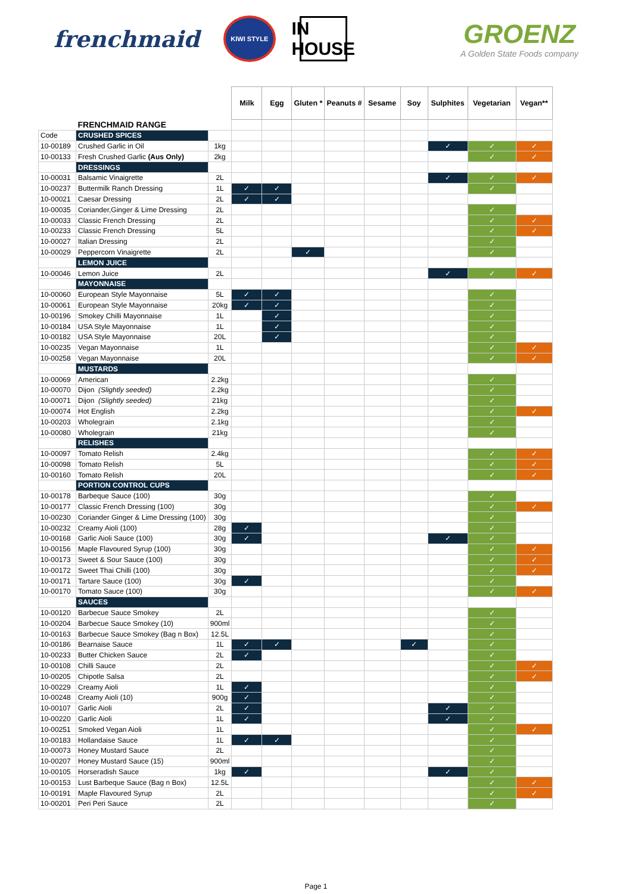frenchmaid
KIWI STYLE
IN HOUSE
GROENZ
A Golden State Foods company
| | | | Milk | Egg | Gluten * | Peanuts # | Sesame | Soy | Sulphites | Vegetarian | Vegan** |
| --- | --- | --- | --- | --- | --- | --- | --- | --- | --- | --- | --- |
| | FRENCHMAID RANGE | | | | | | | | | | |
| Code | CRUSHED SPICES | | | | | | | | | | |
| 10-00189 | Crushed Garlic in Oil | 1kg | | | | | | | ✓ | ✓ | ✓ |
| 10-00133 | Fresh Crushed Garlic (Aus Only) | 2kg | | | | | | | | ✓ | ✓ |
| | DRESSINGS | | | | | | | | | | |
| 10-00031 | Balsamic Vinaigrette | 2L | | | | | | | ✓ | ✓ | ✓ |
| 10-00237 | Buttermilk Ranch Dressing | 1L | ✓ | ✓ | | | | | | ✓ | |
| 10-00021 | Caesar Dressing | 2L | ✓ | ✓ | | | | | | | |
| 10-00035 | Coriander,Ginger & Lime Dressing | 2L | | | | | | | | ✓ | |
| 10-00033 | Classic French Dressing | 2L | | | | | | | | ✓ | ✓ |
| 10-00233 | Classic French Dressing | 5L | | | | | | | | ✓ | ✓ |
| 10-00027 | Italian Dressing | 2L | | | | | | | | ✓ | |
| 10-00029 | Peppercorn Vinaigrette | 2L | | | ✓ | | | | | ✓ | |
| | LEMON JUICE | | | | | | | | | | |
| 10-00046 | Lemon Juice | 2L | | | | | | | ✓ | ✓ | ✓ |
| | MAYONNAISE | | | | | | | | | | |
| 10-00060 | European Style Mayonnaise | 5L | ✓ | ✓ | | | | | | ✓ | |
| 10-00061 | European Style Mayonnaise | 20kg | ✓ | ✓ | | | | | | ✓ | |
| 10-00196 | Smokey Chilli Mayonnaise | 1L | | ✓ | | | | | | ✓ | |
| 10-00184 | USA Style Mayonnaise | 1L | | ✓ | | | | | | ✓ | |
| 10-00182 | USA Style Mayonnaise | 20L | | ✓ | | | | | | ✓ | |
| 10-00235 | Vegan Mayonnaise | 1L | | | | | | | | ✓ | ✓ |
| 10-00258 | Vegan Mayonnaise | 20L | | | | | | | | ✓ | ✓ |
| | MUSTARDS | | | | | | | | | | |
| 10-00069 | American | 2.2kg | | | | | | | | ✓ | |
| 10-00070 | Dijon (Slightly seeded) | 2.2kg | | | | | | | | ✓ | |
| 10-00071 | Dijon (Slightly seeded) | 21kg | | | | | | | | ✓ | |
| 10-00074 | Hot English | 2.2kg | | | | | | | | ✓ | ✓ |
| 10-00203 | Wholegrain | 2.1kg | | | | | | | | ✓ | |
| 10-00080 | Wholegrain | 21kg | | | | | | | | ✓ | |
| | RELISHES | | | | | | | | | | |
| 10-00097 | Tomato Relish | 2.4kg | | | | | | | | ✓ | ✓ |
| 10-00098 | Tomato Relish | 5L | | | | | | | | ✓ | ✓ |
| 10-00160 | Tomato Relish | 20L | | | | | | | | ✓ | ✓ |
| | PORTION CONTROL CUPS | | | | | | | | | | |
| 10-00178 | Barbeque Sauce (100) | 30g | | | | | | | | ✓ | |
| 10-00177 | Classic French Dressing (100) | 30g | | | | | | | | ✓ | ✓ |
| 10-00230 | Coriander Ginger & Lime Dressing (100) | 30g | | | | | | | | ✓ | |
| 10-00232 | Creamy Aioli (100) | 28g | ✓ | | | | | | | ✓ | |
| 10-00168 | Garlic Aioli Sauce (100) | 30g | ✓ | | | | | | ✓ | ✓ | |
| 10-00156 | Maple Flavoured Syrup (100) | 30g | | | | | | | | ✓ | ✓ |
| 10-00173 | Sweet & Sour Sauce (100) | 30g | | | | | | | | ✓ | ✓ |
| 10-00172 | Sweet Thai Chilli (100) | 30g | | | | | | | | ✓ | ✓ |
| 10-00171 | Tartare Sauce (100) | 30g | ✓ | | | | | | | ✓ | |
| 10-00170 | Tomato Sauce (100) | 30g | | | | | | | | ✓ | ✓ |
| | SAUCES | | | | | | | | | | |
| 10-00120 | Barbecue Sauce Smokey | 2L | | | | | | | | ✓ | |
| 10-00204 | Barbecue Sauce Smokey (10) | 900ml | | | | | | | | ✓ | |
| 10-00163 | Barbecue Sauce Smokey (Bag n Box) | 12.5L | | | | | | | | ✓ | |
| 10-00186 | Bearnaise Sauce | 1L | ✓ | ✓ | | | | ✓ | | ✓ | |
| 10-00233 | Butter Chicken Sauce | 2L | ✓ | | | | | | | ✓ | |
| 10-00108 | Chilli Sauce | 2L | | | | | | | | ✓ | ✓ |
| 10-00205 | Chipotle Salsa | 2L | | | | | | | | ✓ | ✓ |
| 10-00229 | Creamy Aioli | 1L | ✓ | | | | | | | ✓ | |
| 10-00248 | Creamy Aioli (10) | 900g | ✓ | | | | | | | ✓ | |
| 10-00107 | Garlic Aioli | 2L | ✓ | | | | | | ✓ | ✓ | |
| 10-00220 | Garlic Aioli | 1L | ✓ | | | | | | ✓ | ✓ | |
| 10-00251 | Smoked Vegan Aioli | 1L | | | | | | | | ✓ | ✓ |
| 10-00183 | Hollandaise Sauce | 1L | ✓ | ✓ | | | | | | ✓ | |
| 10-00073 | Honey Mustard Sauce | 2L | | | | | | | | ✓ | |
| 10-00207 | Honey Mustard Sauce (15) | 900ml | | | | | | | | ✓ | |
| 10-00105 | Horseradish Sauce | 1kg | ✓ | | | | | | ✓ | ✓ | |
| 10-00153 | Lust Barbeque Sauce (Bag n Box) | 12.5L | | | | | | | | ✓ | ✓ |
| 10-00191 | Maple Flavoured Syrup | 2L | | | | | | | | ✓ | ✓ |
| 10-00201 | Peri Peri Sauce | 2L | | | | | | | | ✓ | |
Page 1